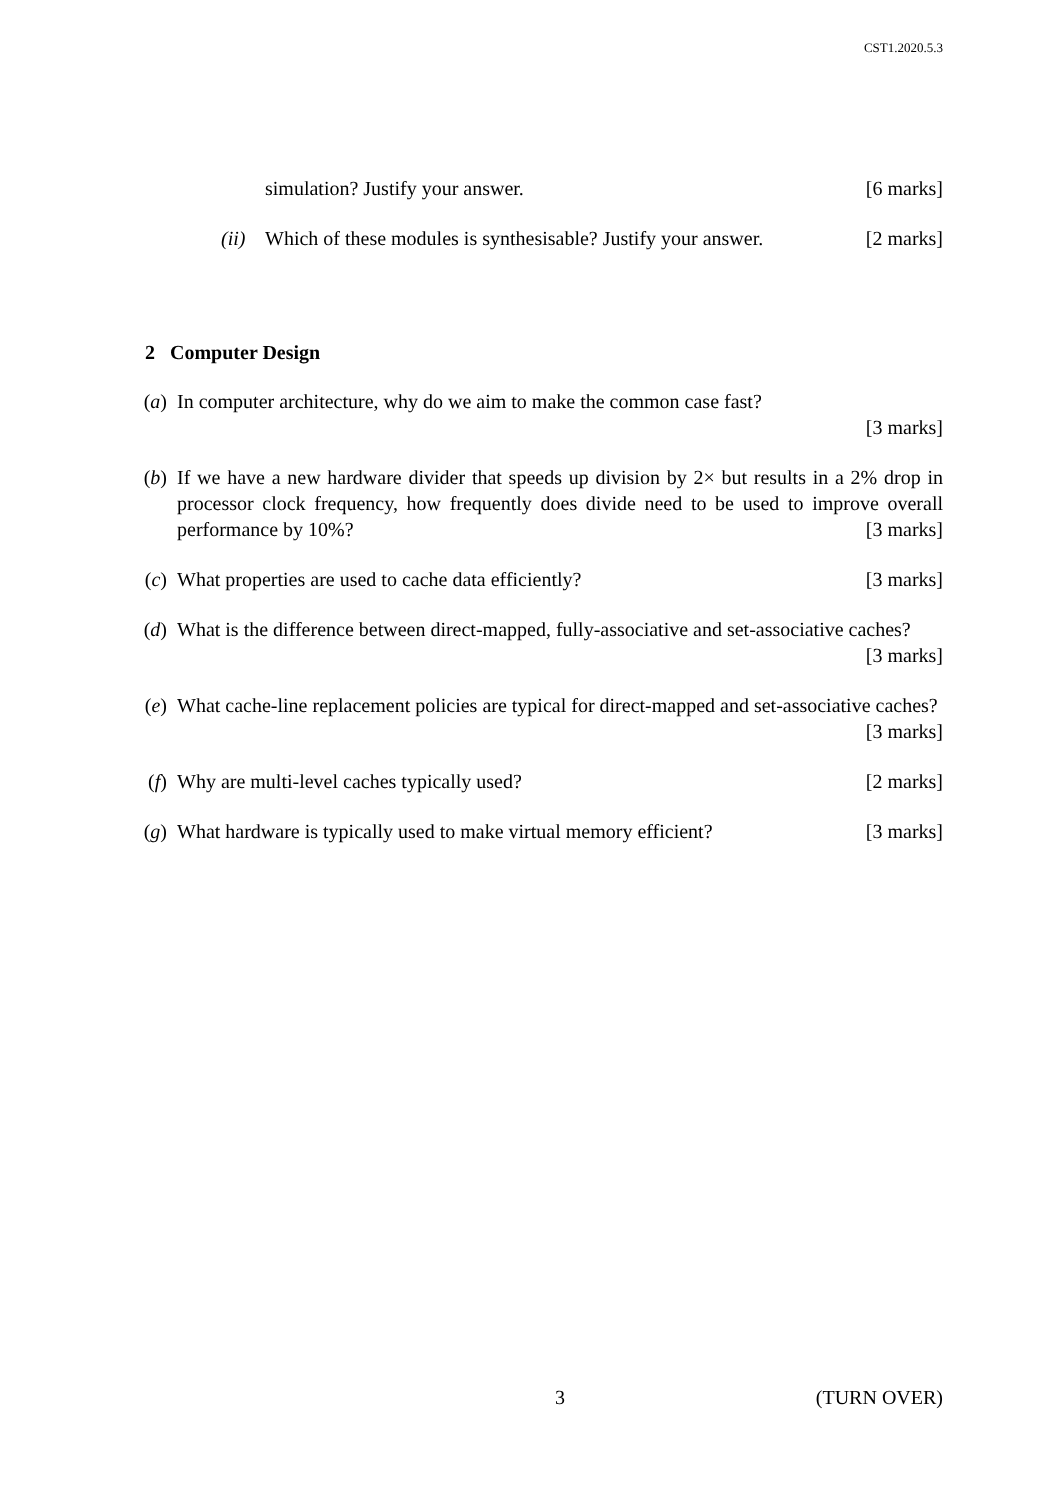CST1.2020.5.3
simulation? Justify your answer. [6 marks]
(ii) Which of these modules is synthesisable? Justify your answer. [2 marks]
2 Computer Design
(a) In computer architecture, why do we aim to make the common case fast?
[3 marks]
(b) If we have a new hardware divider that speeds up division by 2× but results in a 2% drop in processor clock frequency, how frequently does divide need to be used to improve overall performance by 10%? [3 marks]
(c) What properties are used to cache data efficiently? [3 marks]
(d) What is the difference between direct-mapped, fully-associative and set-associative caches? [3 marks]
(e) What cache-line replacement policies are typical for direct-mapped and set-associative caches? [3 marks]
(f) Why are multi-level caches typically used? [2 marks]
(g) What hardware is typically used to make virtual memory efficient? [3 marks]
3 (TURN OVER)